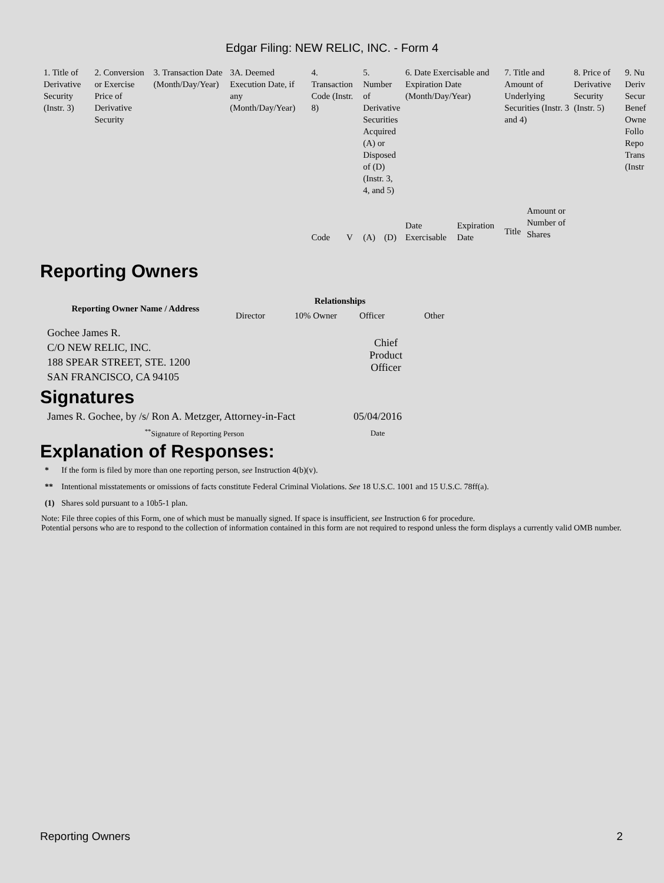Edgar Filing: NEW RELIC, INC. - Form 4
| 1. Title of Derivative Security (Instr. 3) | 2. Conversion or Exercise Price of Derivative Security | 3. Transaction Date (Month/Day/Year) | 3A. Deemed Execution Date, if any (Month/Day/Year) | 4. Transaction Code (Instr. 8) | | 5. Number of Derivative Securities Acquired (A) or Disposed of (D) (Instr. 3, 4, and 5) | | 6. Date Exercisable and Expiration Date (Month/Day/Year) | | 7. Title and Amount of Underlying Securities (Instr. 3 and 4) | | 8. Price of Derivative Security (Instr. 5) | 9. Nu Deriv Secur Benef Owne Follo Repo Trans (Instr |
| --- | --- | --- | --- | --- | --- | --- | --- | --- | --- | --- | --- | --- | --- |
| | | | | Code | V | (A) | (D) | Date Exercisable | Expiration Date | Title | Amount or Number of Shares | | |
Reporting Owners
| Reporting Owner Name / Address | Relationships | | | |
| --- | --- | --- | --- | --- |
| | Director | 10% Owner | Officer | Other |
| Gochee James R. C/O NEW RELIC, INC. 188 SPEAR STREET, STE. 1200 SAN FRANCISCO, CA 94105 | | | Chief Product Officer | |
Signatures
| James R. Gochee, by /s/ Ron A. Metzger, Attorney-in-Fact | 05/04/2016 |
| <sup>**</sup> Signature of Reporting Person | Date |
Explanation of Responses:
| * | If the form is filed by more than one reporting person, see Instruction 4(b)(v). |
| ** | Intentional misstatements or omissions of facts constitute Federal Criminal Violations. See 18 U.S.C. 1001 and 15 U.S.C. 78ff(a). |
| (1) | Shares sold pursuant to a 10b5-1 plan. |
Note: File three copies of this Form, one of which must be manually signed. If space is insufficient, see Instruction 6 for procedure.
Potential persons who are to respond to the collection of information contained in this form are not required to respond unless the form displays a currently valid OMB number.
Reporting Owners 2